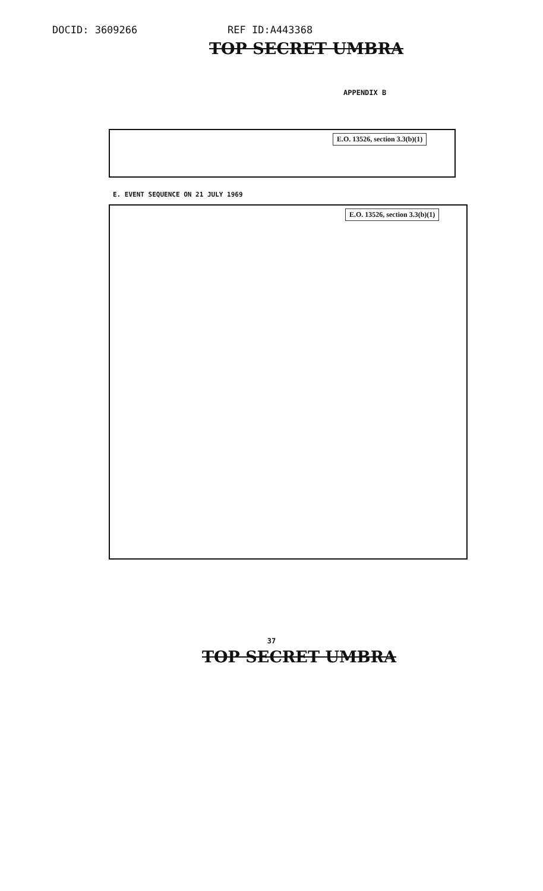DOCID: 3609266 REF ID:A443368
TOP SECRET UMBRA
APPENDIX B
E.O. 13526, section 3.3(b)(1)
E. EVENT SEQUENCE ON 21 JULY 1969
E.O. 13526, section 3.3(b)(1)
37
TOP SECRET UMBRA